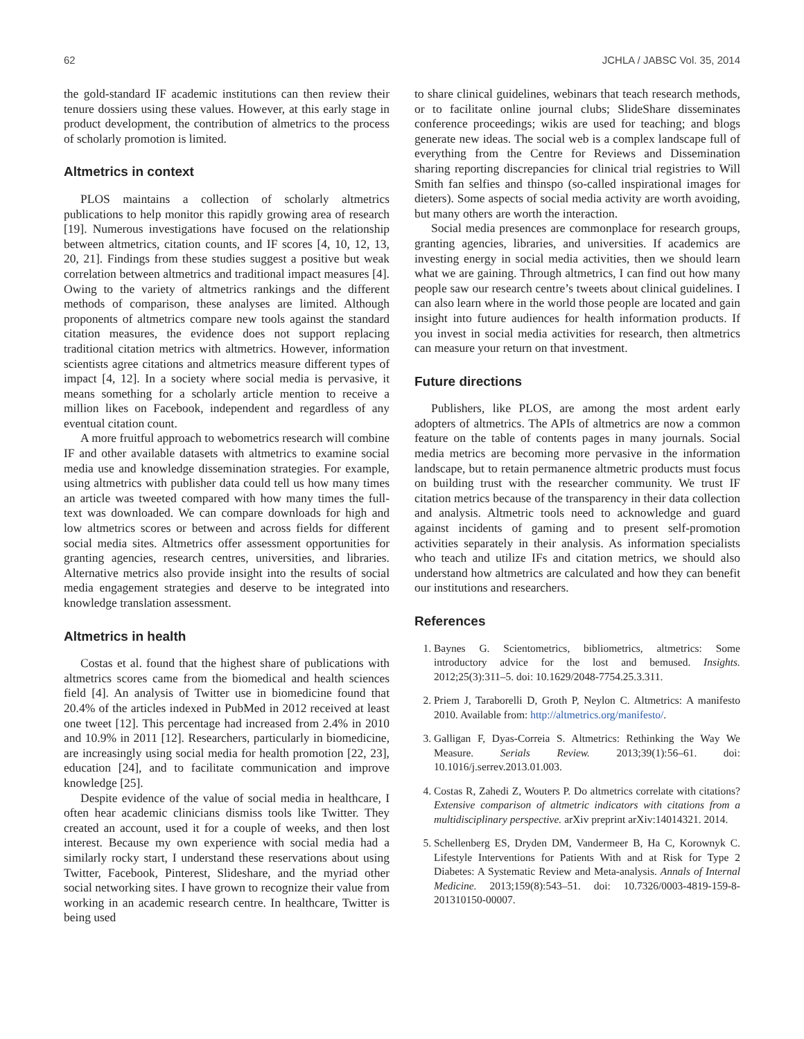62 JCHLA / JABSC Vol. 35, 2014
the gold-standard IF academic institutions can then review their tenure dossiers using these values. However, at this early stage in product development, the contribution of almetrics to the process of scholarly promotion is limited.
Altmetrics in context
PLOS maintains a collection of scholarly altmetrics publications to help monitor this rapidly growing area of research [19]. Numerous investigations have focused on the relationship between altmetrics, citation counts, and IF scores [4, 10, 12, 13, 20, 21]. Findings from these studies suggest a positive but weak correlation between altmetrics and traditional impact measures [4]. Owing to the variety of altmetrics rankings and the different methods of comparison, these analyses are limited. Although proponents of altmetrics compare new tools against the standard citation measures, the evidence does not support replacing traditional citation metrics with altmetrics. However, information scientists agree citations and altmetrics measure different types of impact [4, 12]. In a society where social media is pervasive, it means something for a scholarly article mention to receive a million likes on Facebook, independent and regardless of any eventual citation count.
A more fruitful approach to webometrics research will combine IF and other available datasets with altmetrics to examine social media use and knowledge dissemination strategies. For example, using altmetrics with publisher data could tell us how many times an article was tweeted compared with how many times the full-text was downloaded. We can compare downloads for high and low altmetrics scores or between and across fields for different social media sites. Altmetrics offer assessment opportunities for granting agencies, research centres, universities, and libraries. Alternative metrics also provide insight into the results of social media engagement strategies and deserve to be integrated into knowledge translation assessment.
Altmetrics in health
Costas et al. found that the highest share of publications with altmetrics scores came from the biomedical and health sciences field [4]. An analysis of Twitter use in biomedicine found that 20.4% of the articles indexed in PubMed in 2012 received at least one tweet [12]. This percentage had increased from 2.4% in 2010 and 10.9% in 2011 [12]. Researchers, particularly in biomedicine, are increasingly using social media for health promotion [22, 23], education [24], and to facilitate communication and improve knowledge [25].
Despite evidence of the value of social media in healthcare, I often hear academic clinicians dismiss tools like Twitter. They created an account, used it for a couple of weeks, and then lost interest. Because my own experience with social media had a similarly rocky start, I understand these reservations about using Twitter, Facebook, Pinterest, Slideshare, and the myriad other social networking sites. I have grown to recognize their value from working in an academic research centre. In healthcare, Twitter is being used
to share clinical guidelines, webinars that teach research methods, or to facilitate online journal clubs; SlideShare disseminates conference proceedings; wikis are used for teaching; and blogs generate new ideas. The social web is a complex landscape full of everything from the Centre for Reviews and Dissemination sharing reporting discrepancies for clinical trial registries to Will Smith fan selfies and thinspo (so-called inspirational images for dieters). Some aspects of social media activity are worth avoiding, but many others are worth the interaction.
Social media presences are commonplace for research groups, granting agencies, libraries, and universities. If academics are investing energy in social media activities, then we should learn what we are gaining. Through altmetrics, I can find out how many people saw our research centre’s tweets about clinical guidelines. I can also learn where in the world those people are located and gain insight into future audiences for health information products. If you invest in social media activities for research, then altmetrics can measure your return on that investment.
Future directions
Publishers, like PLOS, are among the most ardent early adopters of altmetrics. The APIs of altmetrics are now a common feature on the table of contents pages in many journals. Social media metrics are becoming more pervasive in the information landscape, but to retain permanence altmetric products must focus on building trust with the researcher community. We trust IF citation metrics because of the transparency in their data collection and analysis. Altmetric tools need to acknowledge and guard against incidents of gaming and to present self-promotion activities separately in their analysis. As information specialists who teach and utilize IFs and citation metrics, we should also understand how altmetrics are calculated and how they can benefit our institutions and researchers.
References
1. Baynes G. Scientometrics, bibliometrics, altmetrics: Some introductory advice for the lost and bemused. Insights. 2012;25(3):311–5. doi: 10.1629/2048-7754.25.3.311.
2. Priem J, Taraborelli D, Groth P, Neylon C. Altmetrics: A manifesto 2010. Available from: http://altmetrics.org/manifesto/.
3. Galligan F, Dyas-Correia S. Altmetrics: Rethinking the Way We Measure. Serials Review. 2013;39(1):56–61. doi: 10.1016/j.serrev.2013.01.003.
4. Costas R, Zahedi Z, Wouters P. Do altmetrics correlate with citations? Extensive comparison of altmetric indicators with citations from a multidisciplinary perspective. arXiv preprint arXiv:14014321. 2014.
5. Schellenberg ES, Dryden DM, Vandermeer B, Ha C, Korownyk C. Lifestyle Interventions for Patients With and at Risk for Type 2 Diabetes: A Systematic Review and Meta-analysis. Annals of Internal Medicine. 2013;159(8):543–51. doi: 10.7326/0003-4819-159-8-201310150-00007.